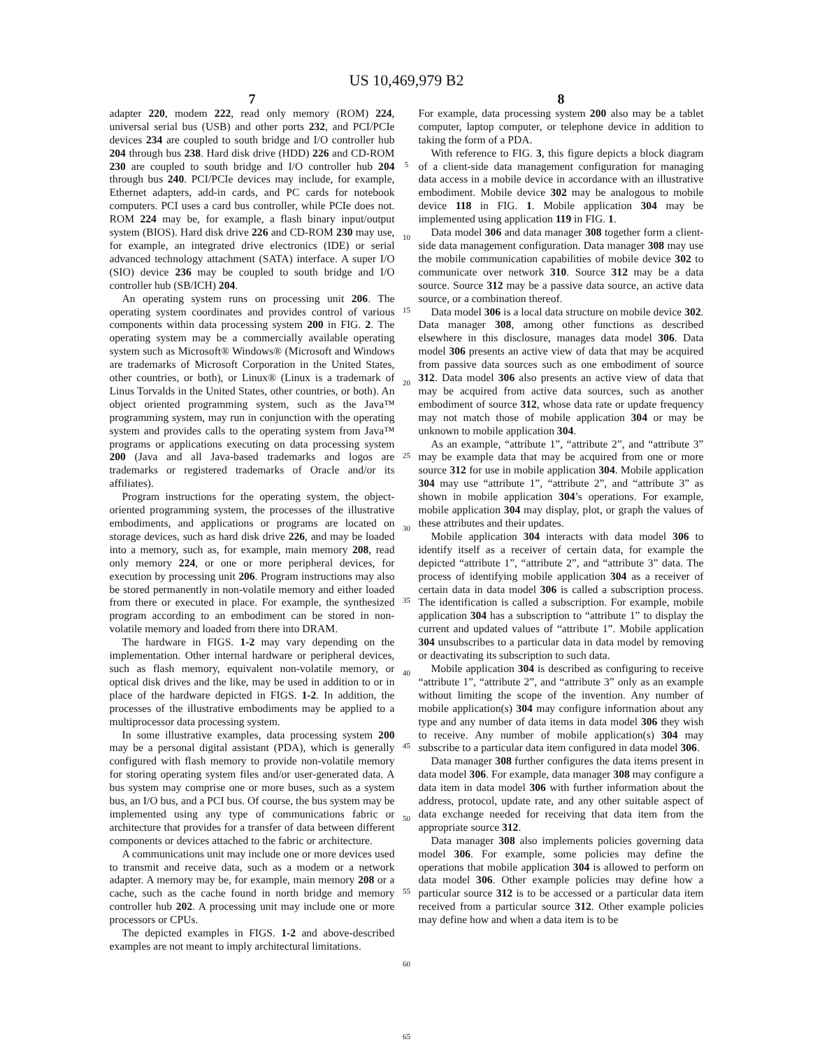US 10,469,979 B2
7
adapter 220, modem 222, read only memory (ROM) 224, universal serial bus (USB) and other ports 232, and PCI/PCIe devices 234 are coupled to south bridge and I/O controller hub 204 through bus 238. Hard disk drive (HDD) 226 and CD-ROM 230 are coupled to south bridge and I/O controller hub 204 through bus 240. PCI/PCIe devices may include, for example, Ethernet adapters, add-in cards, and PC cards for notebook computers. PCI uses a card bus controller, while PCIe does not. ROM 224 may be, for example, a flash binary input/output system (BIOS). Hard disk drive 226 and CD-ROM 230 may use, for example, an integrated drive electronics (IDE) or serial advanced technology attachment (SATA) interface. A super I/O (SIO) device 236 may be coupled to south bridge and I/O controller hub (SB/ICH) 204.
An operating system runs on processing unit 206. The operating system coordinates and provides control of various components within data processing system 200 in FIG. 2. The operating system may be a commercially available operating system such as Microsoft® Windows® (Microsoft and Windows are trademarks of Microsoft Corporation in the United States, other countries, or both), or Linux® (Linux is a trademark of Linus Torvalds in the United States, other countries, or both). An object oriented programming system, such as the Java™ programming system, may run in conjunction with the operating system and provides calls to the operating system from Java™ programs or applications executing on data processing system 200 (Java and all Java-based trademarks and logos are trademarks or registered trademarks of Oracle and/or its affiliates).
Program instructions for the operating system, the object-oriented programming system, the processes of the illustrative embodiments, and applications or programs are located on storage devices, such as hard disk drive 226, and may be loaded into a memory, such as, for example, main memory 208, read only memory 224, or one or more peripheral devices, for execution by processing unit 206. Program instructions may also be stored permanently in non-volatile memory and either loaded from there or executed in place. For example, the synthesized program according to an embodiment can be stored in non-volatile memory and loaded from there into DRAM.
The hardware in FIGS. 1-2 may vary depending on the implementation. Other internal hardware or peripheral devices, such as flash memory, equivalent non-volatile memory, or optical disk drives and the like, may be used in addition to or in place of the hardware depicted in FIGS. 1-2. In addition, the processes of the illustrative embodiments may be applied to a multiprocessor data processing system.
In some illustrative examples, data processing system 200 may be a personal digital assistant (PDA), which is generally configured with flash memory to provide non-volatile memory for storing operating system files and/or user-generated data. A bus system may comprise one or more buses, such as a system bus, an I/O bus, and a PCI bus. Of course, the bus system may be implemented using any type of communications fabric or architecture that provides for a transfer of data between different components or devices attached to the fabric or architecture.
A communications unit may include one or more devices used to transmit and receive data, such as a modem or a network adapter. A memory may be, for example, main memory 208 or a cache, such as the cache found in north bridge and memory controller hub 202. A processing unit may include one or more processors or CPUs.
The depicted examples in FIGS. 1-2 and above-described examples are not meant to imply architectural limitations.
5
10
15
20
25
30
35
40
45
50
55
60
65
8
For example, data processing system 200 also may be a tablet computer, laptop computer, or telephone device in addition to taking the form of a PDA.
With reference to FIG. 3, this figure depicts a block diagram of a client-side data management configuration for managing data access in a mobile device in accordance with an illustrative embodiment. Mobile device 302 may be analogous to mobile device 118 in FIG. 1. Mobile application 304 may be implemented using application 119 in FIG. 1.
Data model 306 and data manager 308 together form a client-side data management configuration. Data manager 308 may use the mobile communication capabilities of mobile device 302 to communicate over network 310. Source 312 may be a data source. Source 312 may be a passive data source, an active data source, or a combination thereof.
Data model 306 is a local data structure on mobile device 302. Data manager 308, among other functions as described elsewhere in this disclosure, manages data model 306. Data model 306 presents an active view of data that may be acquired from passive data sources such as one embodiment of source 312. Data model 306 also presents an active view of data that may be acquired from active data sources, such as another embodiment of source 312, whose data rate or update frequency may not match those of mobile application 304 or may be unknown to mobile application 304.
As an example, “attribute 1”, “attribute 2”, and “attribute 3” may be example data that may be acquired from one or more source 312 for use in mobile application 304. Mobile application 304 may use “attribute 1”, “attribute 2”, and “attribute 3” as shown in mobile application 304’s operations. For example, mobile application 304 may display, plot, or graph the values of these attributes and their updates.
Mobile application 304 interacts with data model 306 to identify itself as a receiver of certain data, for example the depicted “attribute 1”, “attribute 2”, and “attribute 3” data. The process of identifying mobile application 304 as a receiver of certain data in data model 306 is called a subscription process. The identification is called a subscription. For example, mobile application 304 has a subscription to “attribute 1” to display the current and updated values of “attribute 1”. Mobile application 304 unsubscribes to a particular data in data model by removing or deactivating its subscription to such data.
Mobile application 304 is described as configuring to receive “attribute 1”, “attribute 2”, and “attribute 3” only as an example without limiting the scope of the invention. Any number of mobile application(s) 304 may configure information about any type and any number of data items in data model 306 they wish to receive. Any number of mobile application(s) 304 may subscribe to a particular data item configured in data model 306.
Data manager 308 further configures the data items present in data model 306. For example, data manager 308 may configure a data item in data model 306 with further information about the address, protocol, update rate, and any other suitable aspect of data exchange needed for receiving that data item from the appropriate source 312.
Data manager 308 also implements policies governing data model 306. For example, some policies may define the operations that mobile application 304 is allowed to perform on data model 306. Other example policies may define how a particular source 312 is to be accessed or a particular data item received from a particular source 312. Other example policies may define how and when a data item is to be